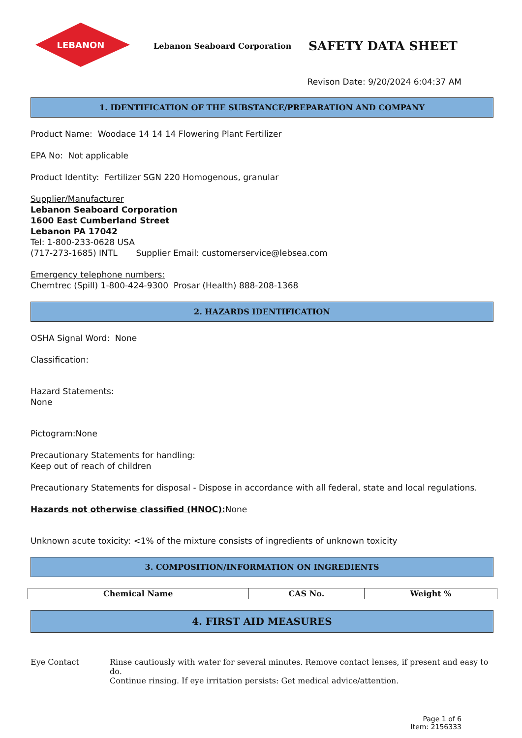LEBANON
Lebanon Seaboard Corporation
SAFETY DATA SHEET
Revison Date: 9/20/2024 6:04:37 AM
1. IDENTIFICATION OF THE SUBSTANCE/PREPARATION AND COMPANY
Product Name: Woodace 14 14 14 Flowering Plant Fertilizer
EPA No: Not applicable
Product Identity: Fertilizer SGN 220 Homogenous, granular
Supplier/Manufacturer
Lebanon Seaboard Corporation
1600 East Cumberland Street
Lebanon PA 17042
Tel: 1-800-233-0628 USA
(717-273-1685) INTL Supplier Email: customerservice@lebsea.com
Emergency telephone numbers:
Chemtrec (Spill) 1-800-424-9300 Prosar (Health) 888-208-1368
2. HAZARDS IDENTIFICATION
OSHA Signal Word: None
Classification:
Hazard Statements:
None
Pictogram:None
Precautionary Statements for handling:
Keep out of reach of children
Precautionary Statements for disposal - Dispose in accordance with all federal, state and local regulations.
Hazards not otherwise classified (HNOC): None
Unknown acute toxicity: <1% of the mixture consists of ingredients of unknown toxicity
3. COMPOSITION/INFORMATION ON INGREDIENTS
| Chemical Name | CAS No. | Weight % |
| --- | --- | --- |
4. FIRST AID MEASURES
Eye Contact Rinse cautiously with water for several minutes. Remove contact lenses, if present and easy to do.
Continue rinsing. If eye irritation persists: Get medical advice/attention.
Page 1 of 6
Item: 2156333